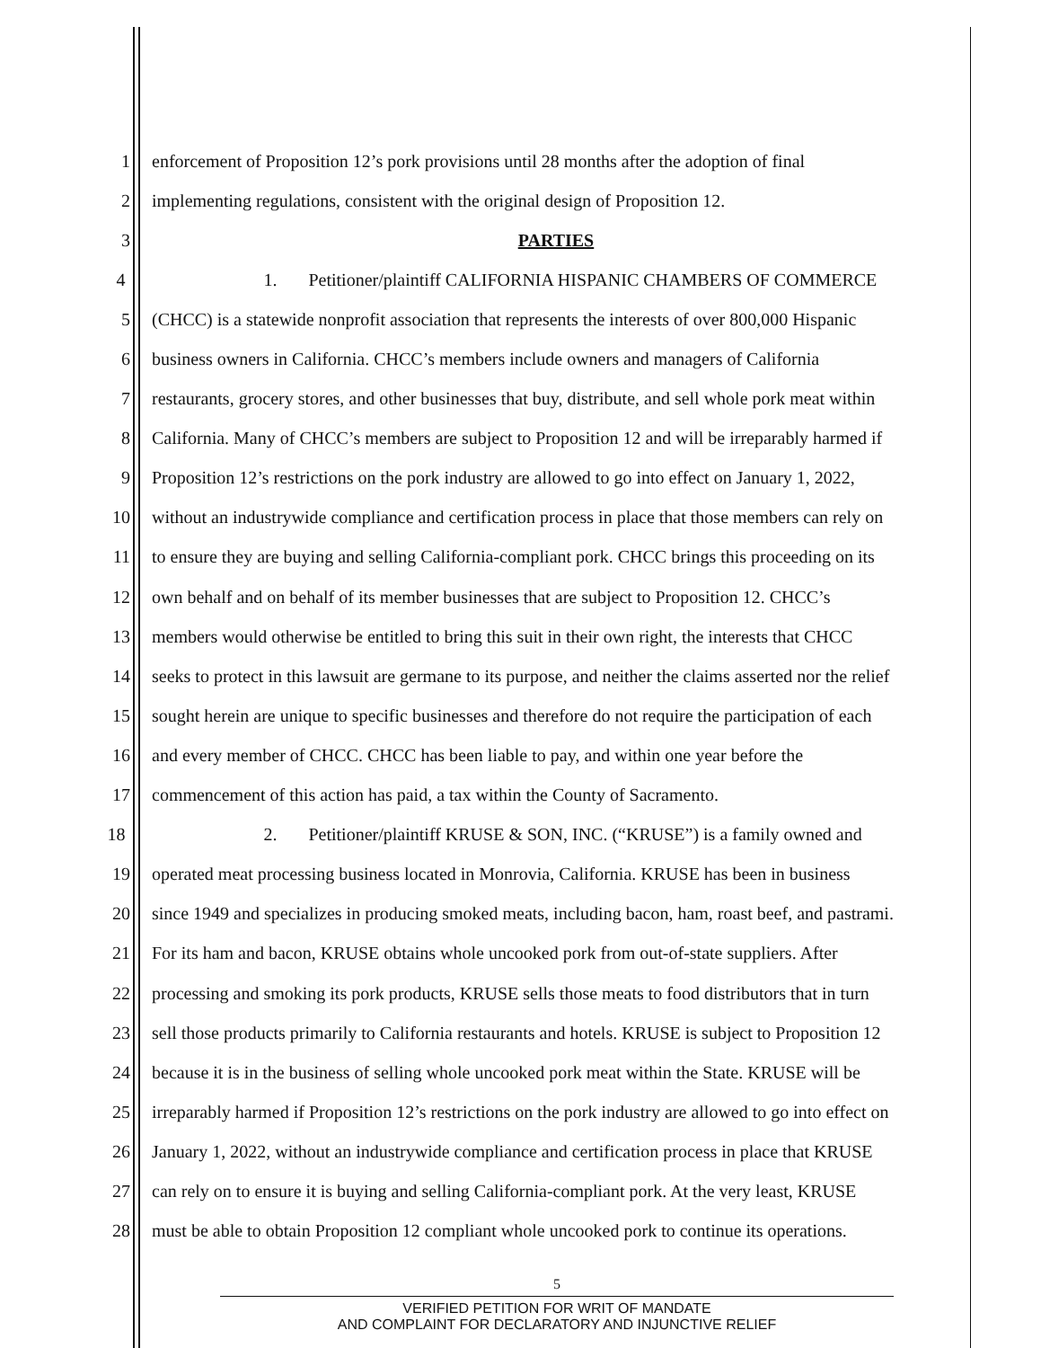1 enforcement of Proposition 12’s pork provisions until 28 months after the adoption of final
2 implementing regulations, consistent with the original design of Proposition 12.
3 PARTIES
4 1. Petitioner/plaintiff CALIFORNIA HISPANIC CHAMBERS OF COMMERCE
5 (CHCC) is a statewide nonprofit association that represents the interests of over 800,000 Hispanic
6 business owners in California. CHCC’s members include owners and managers of California
7 restaurants, grocery stores, and other businesses that buy, distribute, and sell whole pork meat within
8 California. Many of CHCC’s members are subject to Proposition 12 and will be irreparably harmed if
9 Proposition 12’s restrictions on the pork industry are allowed to go into effect on January 1, 2022,
10 without an industrywide compliance and certification process in place that those members can rely on
11 to ensure they are buying and selling California-compliant pork. CHCC brings this proceeding on its
12 own behalf and on behalf of its member businesses that are subject to Proposition 12. CHCC’s
13 members would otherwise be entitled to bring this suit in their own right, the interests that CHCC
14 seeks to protect in this lawsuit are germane to its purpose, and neither the claims asserted nor the relief
15 sought herein are unique to specific businesses and therefore do not require the participation of each
16 and every member of CHCC. CHCC has been liable to pay, and within one year before the
17 commencement of this action has paid, a tax within the County of Sacramento.
18 2. Petitioner/plaintiff KRUSE & SON, INC. (“KRUSE”) is a family owned and
19 operated meat processing business located in Monrovia, California. KRUSE has been in business
20 since 1949 and specializes in producing smoked meats, including bacon, ham, roast beef, and pastrami.
21 For its ham and bacon, KRUSE obtains whole uncooked pork from out-of-state suppliers. After
22 processing and smoking its pork products, KRUSE sells those meats to food distributors that in turn
23 sell those products primarily to California restaurants and hotels. KRUSE is subject to Proposition 12
24 because it is in the business of selling whole uncooked pork meat within the State. KRUSE will be
25 irreparably harmed if Proposition 12’s restrictions on the pork industry are allowed to go into effect on
26 January 1, 2022, without an industrywide compliance and certification process in place that KRUSE
27 can rely on to ensure it is buying and selling California-compliant pork. At the very least, KRUSE
28 must be able to obtain Proposition 12 compliant whole uncooked pork to continue its operations.
5
VERIFIED PETITION FOR WRIT OF MANDATE
AND COMPLAINT FOR DECLARATORY AND INJUNCTIVE RELIEF